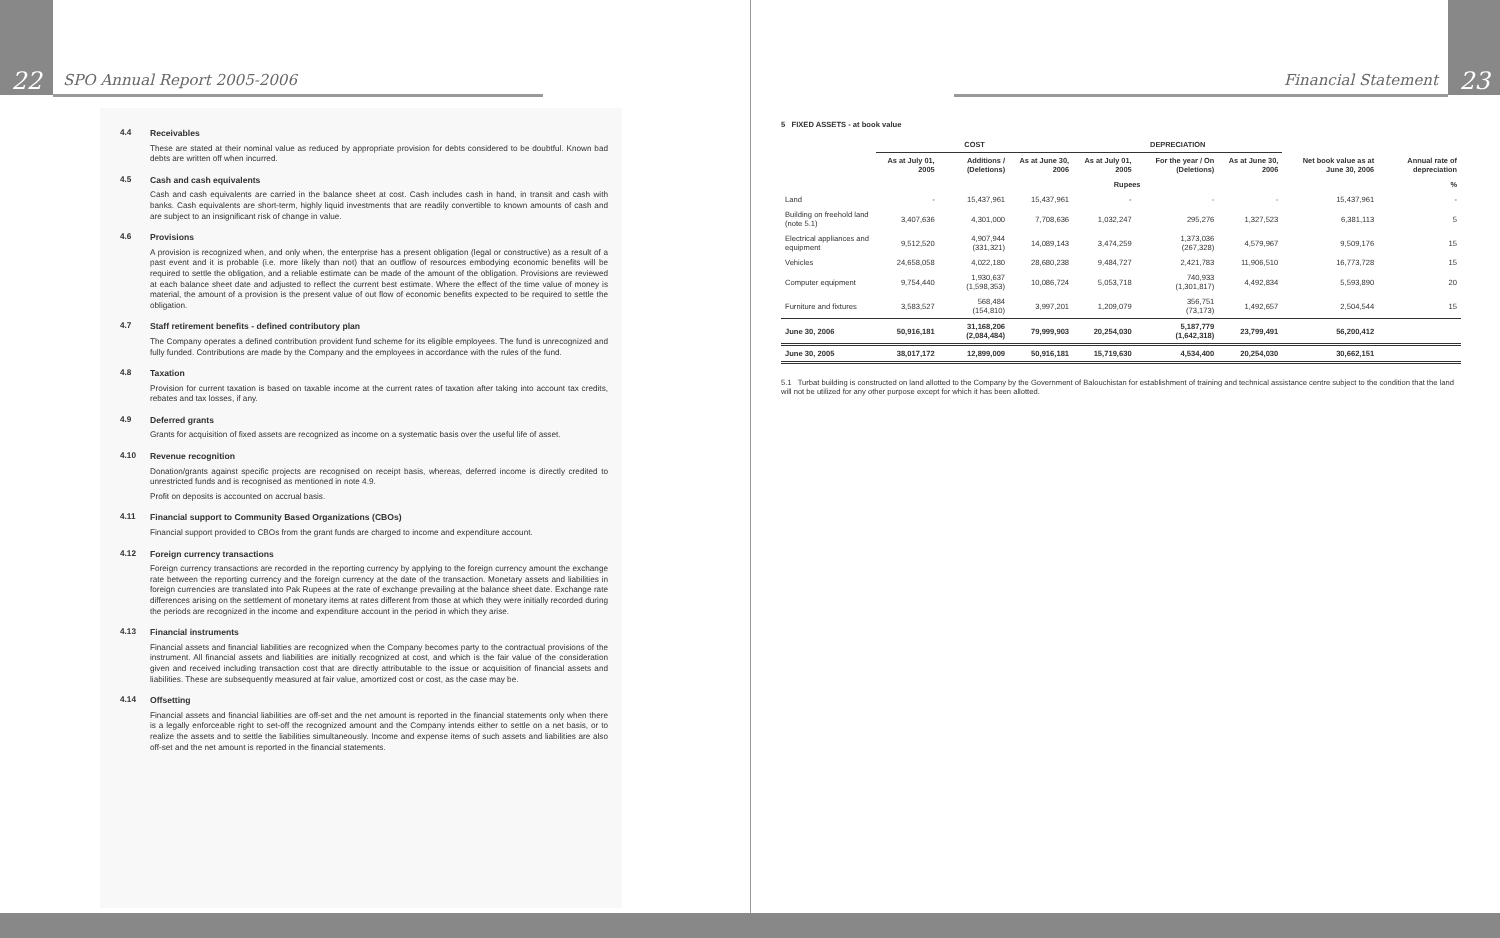22 SPO Annual Report 2005-2006
4.4 Receivables
These are stated at their nominal value as reduced by appropriate provision for debts considered to be doubtful. Known bad debts are written off when incurred.
4.5 Cash and cash equivalents
Cash and cash equivalents are carried in the balance sheet at cost. Cash includes cash in hand, in transit and cash with banks. Cash equivalents are short-term, highly liquid investments that are readily convertible to known amounts of cash and are subject to an insignificant risk of change in value.
4.6 Provisions
A provision is recognized when, and only when, the enterprise has a present obligation (legal or constructive) as a result of a past event and it is probable (i.e. more likely than not) that an outflow of resources embodying economic benefits will be required to settle the obligation, and a reliable estimate can be made of the amount of the obligation. Provisions are reviewed at each balance sheet date and adjusted to reflect the current best estimate. Where the effect of the time value of money is material, the amount of a provision is the present value of out flow of economic benefits expected to be required to settle the obligation.
4.7 Staff retirement benefits - defined contributory plan
The Company operates a defined contribution provident fund scheme for its eligible employees. The fund is unrecognized and fully funded. Contributions are made by the Company and the employees in accordance with the rules of the fund.
4.8 Taxation
Provision for current taxation is based on taxable income at the current rates of taxation after taking into account tax credits, rebates and tax losses, if any.
4.9 Deferred grants
Grants for acquisition of fixed assets are recognized as income on a systematic basis over the useful life of asset.
4.10 Revenue recognition
Donation/grants against specific projects are recognised on receipt basis, whereas, deferred income is directly credited to unrestricted funds and is recognised as mentioned in note 4.9.
Profit on deposits is accounted on accrual basis.
4.11 Financial support to Community Based Organizations (CBOs)
Financial support provided to CBOs from the grant funds are charged to income and expenditure account.
4.12 Foreign currency transactions
Foreign currency transactions are recorded in the reporting currency by applying to the foreign currency amount the exchange rate between the reporting currency and the foreign currency at the date of the transaction. Monetary assets and liabilities in foreign currencies are translated into Pak Rupees at the rate of exchange prevailing at the balance sheet date. Exchange rate differences arising on the settlement of monetary items at rates different from those at which they were initially recorded during the periods are recognized in the income and expenditure account in the period in which they arise.
4.13 Financial instruments
Financial assets and financial liabilities are recognized when the Company becomes party to the contractual provisions of the instrument. All financial assets and liabilities are initially recognized at cost, and which is the fair value of the consideration given and received including transaction cost that are directly attributable to the issue or acquisition of financial assets and liabilities. These are subsequently measured at fair value, amortized cost or cost, as the case may be.
4.14 Offsetting
Financial assets and financial liabilities are off-set and the net amount is reported in the financial statements only when there is a legally enforceable right to set-off the recognized amount and the Company intends either to settle on a net basis, or to realize the assets and to settle the liabilities simultaneously. Income and expense items of such assets and liabilities are also off-set and the net amount is reported in the financial statements.
Financial Statement 23
5 FIXED ASSETS - at book value
| | COST | | | DEPRECIATION | | | | |
| --- | --- | --- | --- | --- | --- | --- | --- | --- |
| | As at July 01, 2005 | Additions / (Deletions) | As at June 30, 2006 | As at July 01, 2005 | For the year / On (Deletions) | As at June 30, 2006 | Net book value as at June 30, 2006 | Annual rate of depreciation |
| | Rupees | | | | | | | % |
| Land | - | 15,437,961 | 15,437,961 | - | - | - | 15,437,961 | - |
| Building on freehold land (note 5.1) | 3,407,636 | 4,301,000 | 7,708,636 | 1,032,247 | 295,276 | 1,327,523 | 6,381,113 | 5 |
| Electrical appliances and equipment | 9,512,520 | 4,907,944 (331,321) | 14,089,143 | 3,474,259 | 1,373,036 (267,328) | 4,579,967 | 9,509,176 | 15 |
| Vehicles | 24,658,058 | 4,022,180 | 28,680,238 | 9,484,727 | 2,421,783 | 11,906,510 | 16,773,728 | 15 |
| Computer equipment | 9,754,440 | 1,930,637 (1,598,353) | 10,086,724 | 5,053,718 | 740,933 (1,301,817) | 4,492,834 | 5,593,890 | 20 |
| Furniture and fixtures | 3,583,527 | 568,484 (154,810) | 3,997,201 | 1,209,079 | 356,751 (73,173) | 1,492,657 | 2,504,544 | 15 |
| June 30, 2006 | 50,916,181 | 31,168,206 (2,084,484) | 79,999,903 | 20,254,030 | 5,187,779 (1,642,318) | 23,799,491 | 56,200,412 | |
| June 30, 2005 | 38,017,172 | 12,899,009 | 50,916,181 | 15,719,630 | 4,534,400 | 20,254,030 | 30,662,151 | |
5.1 Turbat building is constructed on land allotted to the Company by the Government of Balouchistan for establishment of training and technical assistance centre subject to the condition that the land will not be utilized for any other purpose except for which it has been allotted.